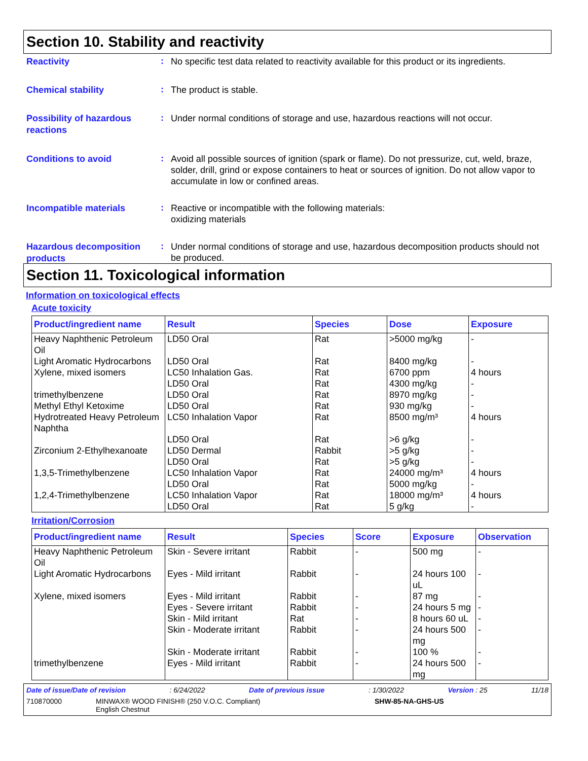Section 10. Stability and reactivity
Reactivity
:
No specific test data related to reactivity available for this product or its ingredients.
Chemical stability
:
The product is stable.
Possibility of hazardous reactions
:
Under normal conditions of storage and use, hazardous reactions will not occur.
Conditions to avoid
:
Avoid all possible sources of ignition (spark or flame). Do not pressurize, cut, weld, braze, solder, drill, grind or expose containers to heat or sources of ignition. Do not allow vapor to accumulate in low or confined areas.
Incompatible materials
:
Reactive or incompatible with the following materials:
oxidizing materials
Hazardous decomposition products
:
Under normal conditions of storage and use, hazardous decomposition products should not be produced.
Section 11. Toxicological information
Information on toxicological effects
Acute toxicity
| Product/ingredient name | Result | Species | Dose | Exposure |
| --- | --- | --- | --- | --- |
| Heavy Naphthenic Petroleum Oil | LD50 Oral | Rat | >5000 mg/kg | - |
| Light Aromatic Hydrocarbons | LD50 Oral | Rat | 8400 mg/kg | - |
| Xylene, mixed isomers | LC50 Inhalation Gas. | Rat | 6700 ppm | 4 hours |
| | LD50 Oral | Rat | 4300 mg/kg | - |
| trimethylbenzene | LD50 Oral | Rat | 8970 mg/kg | - |
| Methyl Ethyl Ketoxime | LD50 Oral | Rat | 930 mg/kg | - |
| Hydrotreated Heavy Petroleum Naphtha | LC50 Inhalation Vapor | Rat | 8500 mg/m³ | 4 hours |
| | LD50 Oral | Rat | >6 g/kg | - |
| Zirconium 2-Ethylhexanoate | LD50 Dermal | Rabbit | >5 g/kg | - |
| | LD50 Oral | Rat | >5 g/kg | - |
| 1,3,5-Trimethylbenzene | LC50 Inhalation Vapor | Rat | 24000 mg/m³ | 4 hours |
| | LD50 Oral | Rat | 5000 mg/kg | - |
| 1,2,4-Trimethylbenzene | LC50 Inhalation Vapor | Rat | 18000 mg/m³ | 4 hours |
| | LD50 Oral | Rat | 5 g/kg | - |
Irritation/Corrosion
| Product/ingredient name | Result | Species | Score | Exposure | Observation |
| --- | --- | --- | --- | --- | --- |
| Heavy Naphthenic Petroleum Oil | Skin - Severe irritant | Rabbit | - | 500 mg | - |
| Light Aromatic Hydrocarbons | Eyes - Mild irritant | Rabbit | - | 24 hours 100 uL | - |
| Xylene, mixed isomers | Eyes - Mild irritant | Rabbit | - | 87 mg | - |
| | Eyes - Severe irritant | Rabbit | - | 24 hours 5 mg | - |
| | Skin - Mild irritant | Rat | - | 8 hours 60 uL | - |
| | Skin - Moderate irritant | Rabbit | - | 24 hours 500 mg | - |
| | Skin - Moderate irritant | Rabbit | - | 100 % | - |
| trimethylbenzene | Eyes - Mild irritant | Rabbit | - | 24 hours 500 mg | - |
Date of issue/Date of revision: 6/24/2022 Date of previous issue: 1/30/2022 Version : 25 11/18
710870000 MINWAX® WOOD FINISH® (250 V.O.C. Compliant)
English Chestnut SHW-85-NA-GHS-US